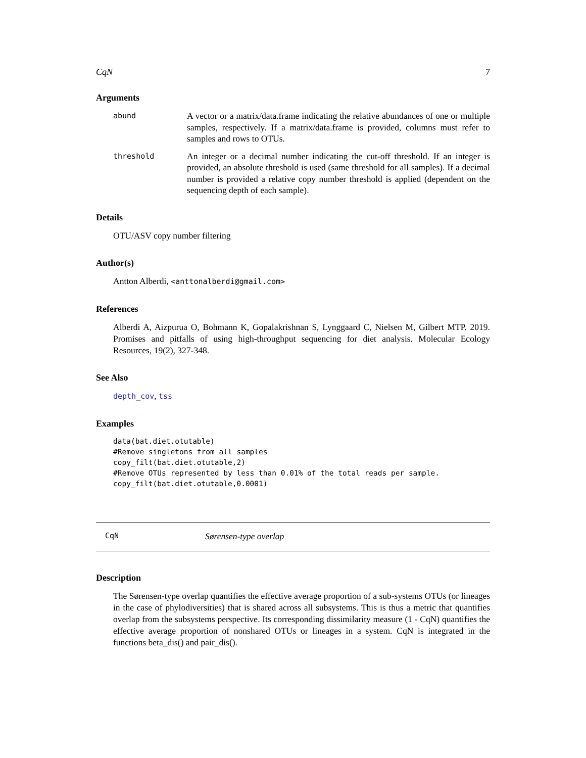CqN 7
Arguments
abund
A vector or a matrix/data.frame indicating the relative abundances of one or multiple samples, respectively. If a matrix/data.frame is provided, columns must refer to samples and rows to OTUs.
threshold
An integer or a decimal number indicating the cut-off threshold. If an integer is provided, an absolute threshold is used (same threshold for all samples). If a decimal number is provided a relative copy number threshold is applied (dependent on the sequencing depth of each sample).
Details
OTU/ASV copy number filtering
Author(s)
Antton Alberdi, <anttonalberdi@gmail.com>
References
Alberdi A, Aizpurua O, Bohmann K, Gopalakrishnan S, Lynggaard C, Nielsen M, Gilbert MTP. 2019. Promises and pitfalls of using high-throughput sequencing for diet analysis. Molecular Ecology Resources, 19(2), 327-348.
See Also
depth_cov, tss
Examples
data(bat.diet.otutable)
#Remove singletons from all samples
copy_filt(bat.diet.otutable,2)
#Remove OTUs represented by less than 0.01% of the total reads per sample.
copy_filt(bat.diet.otutable,0.0001)
CqN Sørensen-type overlap
Description
The Sørensen-type overlap quantifies the effective average proportion of a sub-systems OTUs (or lineages in the case of phylodiversities) that is shared across all subsystems. This is thus a metric that quantifies overlap from the subsystems perspective. Its corresponding dissimilarity measure (1 - CqN) quantifies the effective average proportion of nonshared OTUs or lineages in a system. CqN is integrated in the functions beta_dis() and pair_dis().